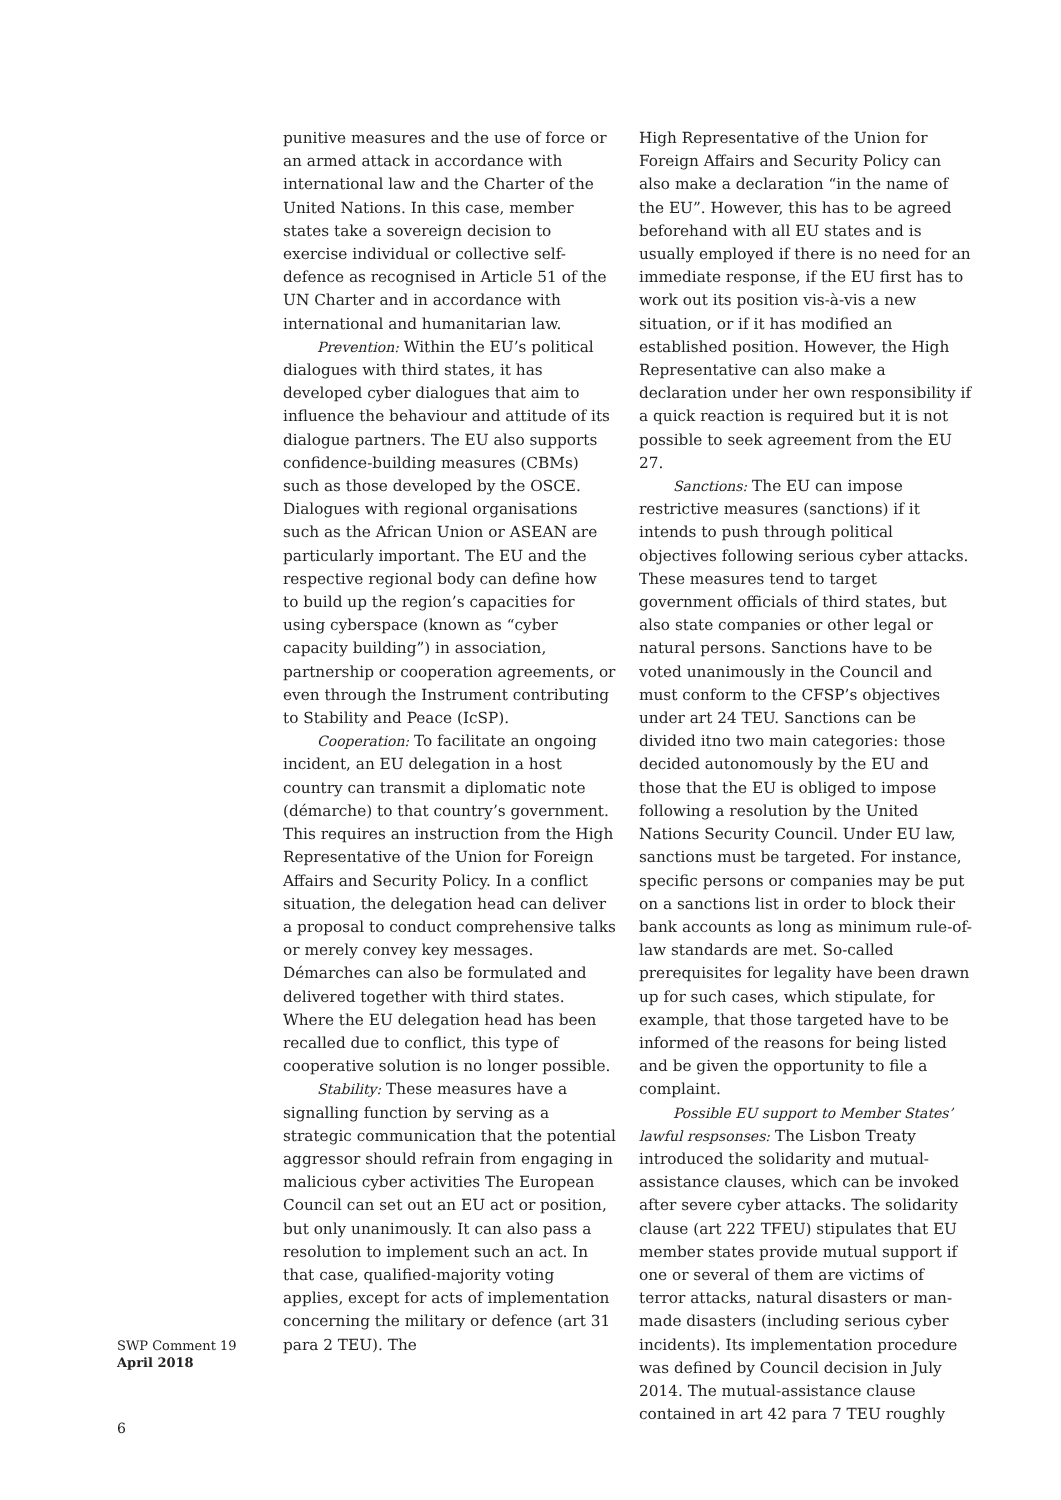punitive measures and the use of force or an armed attack in accordance with international law and the Charter of the United Nations. In this case, member states take a sovereign decision to exercise individual or collective self-defence as recognised in Article 51 of the UN Charter and in accordance with international and humanitarian law.
Prevention: Within the EU’s political dialogues with third states, it has developed cyber dialogues that aim to influence the behaviour and attitude of its dialogue partners. The EU also supports confidence-building measures (CBMs) such as those developed by the OSCE. Dialogues with regional organisations such as the African Union or ASEAN are particularly important. The EU and the respective regional body can define how to build up the region’s capacities for using cyberspace (known as “cyber capacity building”) in association, partnership or cooperation agreements, or even through the Instrument contributing to Stability and Peace (IcSP).
Cooperation: To facilitate an ongoing incident, an EU delegation in a host country can transmit a diplomatic note (démarche) to that country’s government. This requires an instruction from the High Representative of the Union for Foreign Affairs and Security Policy. In a conflict situation, the delegation head can deliver a proposal to conduct comprehensive talks or merely convey key messages. Démarches can also be formulated and delivered together with third states. Where the EU delegation head has been recalled due to conflict, this type of cooperative solution is no longer possible.
Stability: These measures have a signalling function by serving as a strategic communication that the potential aggressor should refrain from engaging in malicious cyber activities The European Council can set out an EU act or position, but only unanimously. It can also pass a resolution to implement such an act. In that case, qualified-majority voting applies, except for acts of implementation concerning the military or defence (art 31 para 2 TEU). The
High Representative of the Union for Foreign Affairs and Security Policy can also make a declaration “in the name of the EU”. However, this has to be agreed beforehand with all EU states and is usually employed if there is no need for an immediate response, if the EU first has to work out its position vis-à-vis a new situation, or if it has modified an established position. However, the High Representative can also make a declaration under her own responsibility if a quick reaction is required but it is not possible to seek agreement from the EU 27.
Sanctions: The EU can impose restrictive measures (sanctions) if it intends to push through political objectives following serious cyber attacks. These measures tend to target government officials of third states, but also state companies or other legal or natural persons. Sanctions have to be voted unanimously in the Council and must conform to the CFSP’s objectives under art 24 TEU. Sanctions can be divided itno two main categories: those decided autonomously by the EU and those that the EU is obliged to impose following a resolution by the United Nations Security Council. Under EU law, sanctions must be targeted. For instance, specific persons or companies may be put on a sanctions list in order to block their bank accounts as long as minimum rule-of-law standards are met. So-called prerequisites for legality have been drawn up for such cases, which stipulate, for example, that those targeted have to be informed of the reasons for being listed and be given the opportunity to file a complaint.
Possible EU support to Member States’ lawful respsonses: The Lisbon Treaty introduced the solidarity and mutual-assistance clauses, which can be invoked after severe cyber attacks. The solidarity clause (art 222 TFEU) stipulates that EU member states provide mutual support if one or several of them are victims of terror attacks, natural disasters or man-made disasters (including serious cyber incidents). Its implementation procedure was defined by Council decision in July 2014. The mutual-assistance clause contained in art 42 para 7 TEU roughly
SWP Comment 19
April 2018
6